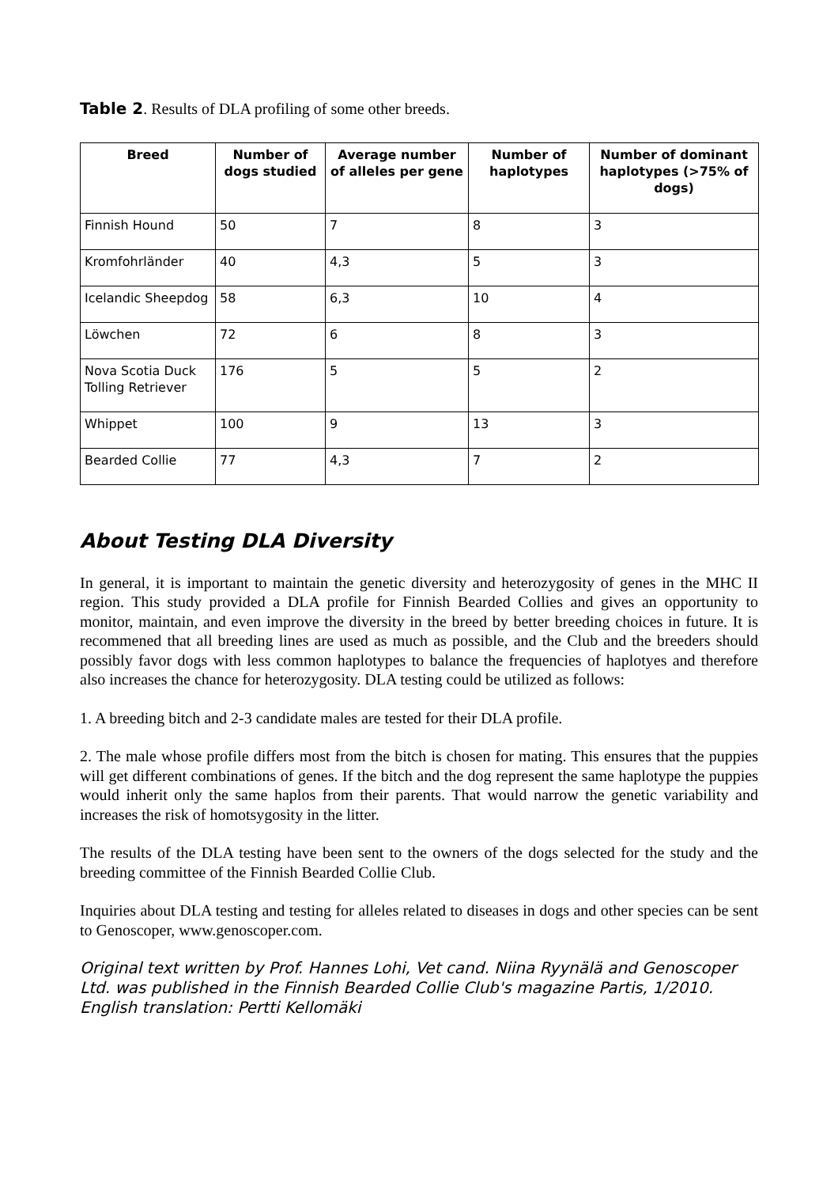Table 2. Results of DLA profiling of some other breeds.
| Breed | Number of dogs studied | Average number of alleles per gene | Number of haplotypes | Number of dominant haplotypes (>75% of dogs) |
| --- | --- | --- | --- | --- |
| Finnish Hound | 50 | 7 | 8 | 3 |
| Kromfohrländer | 40 | 4,3 | 5 | 3 |
| Icelandic Sheepdog | 58 | 6,3 | 10 | 4 |
| Löwchen | 72 | 6 | 8 | 3 |
| Nova Scotia Duck Tolling Retriever | 176 | 5 | 5 | 2 |
| Whippet | 100 | 9 | 13 | 3 |
| Bearded Collie | 77 | 4,3 | 7 | 2 |
About Testing DLA Diversity
In general, it is important to maintain the genetic diversity and heterozygosity of genes in the MHC II region. This study provided a DLA profile for Finnish Bearded Collies and gives an opportunity to monitor, maintain, and even improve the diversity in the breed by better breeding choices in future. It is recommened that all breeding lines are used as much as possible, and the Club and the breeders should possibly favor dogs with less common haplotypes to balance the frequencies of haplotyes and therefore also increases the chance for heterozygosity. DLA testing could be utilized as follows:
1. A breeding bitch and 2-3 candidate males are tested for their DLA profile.
2. The male whose profile differs most from the bitch is chosen for mating. This ensures that the puppies will get different combinations of genes. If the bitch and the dog represent the same haplotype the puppies would inherit only the same haplos from their parents. That would narrow the genetic variability and increases the risk of homotsygosity in the litter.
The results of the DLA testing have been sent to the owners of the dogs selected for the study and the breeding committee of the Finnish Bearded Collie Club.
Inquiries about DLA testing and testing for alleles related to diseases in dogs and other species can be sent to Genoscoper, www.genoscoper.com.
Original text written by Prof. Hannes Lohi, Vet cand. Niina Ryynälä and Genoscoper Ltd. was published in the Finnish Bearded Collie Club's magazine Partis, 1/2010. English translation: Pertti Kellomäki